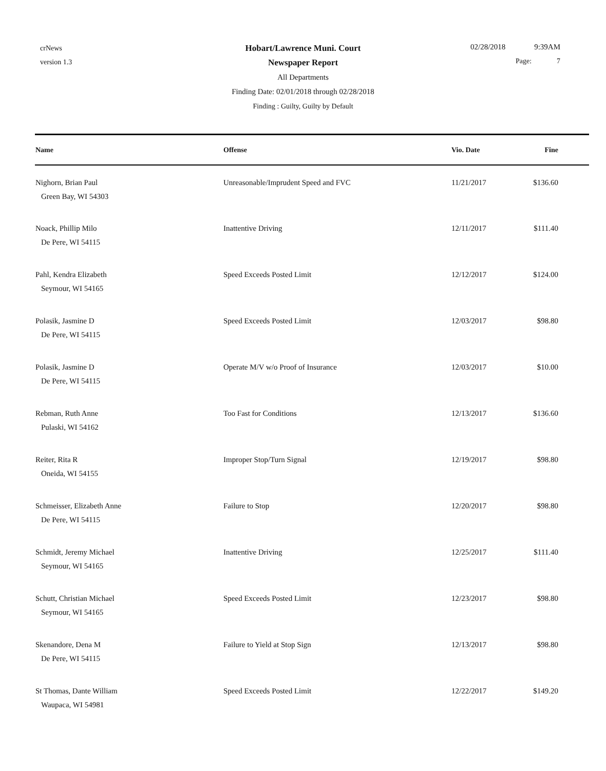crNews
version 1.3
Hobart/Lawrence Muni. Court
Newspaper Report
All Departments
Finding Date: 02/01/2018 through 02/28/2018
Finding : Guilty, Guilty by Default
02/28/2018 9:39AM
Page: 7
| Name | Offense | Vio. Date | Fine |
| --- | --- | --- | --- |
| Nighorn, Brian Paul Green Bay, WI 54303 | Unreasonable/Imprudent Speed and FVC | 11/21/2017 | $136.60 |
| Noack, Phillip Milo De Pere, WI 54115 | Inattentive Driving | 12/11/2017 | $111.40 |
| Pahl, Kendra Elizabeth Seymour, WI 54165 | Speed Exceeds Posted Limit | 12/12/2017 | $124.00 |
| Polasik, Jasmine D De Pere, WI 54115 | Speed Exceeds Posted Limit | 12/03/2017 | $98.80 |
| Polasik, Jasmine D De Pere, WI 54115 | Operate M/V w/o Proof of Insurance | 12/03/2017 | $10.00 |
| Rebman, Ruth Anne Pulaski, WI 54162 | Too Fast for Conditions | 12/13/2017 | $136.60 |
| Reiter, Rita R Oneida, WI 54155 | Improper Stop/Turn Signal | 12/19/2017 | $98.80 |
| Schmeisser, Elizabeth Anne De Pere, WI 54115 | Failure to Stop | 12/20/2017 | $98.80 |
| Schmidt, Jeremy Michael Seymour, WI 54165 | Inattentive Driving | 12/25/2017 | $111.40 |
| Schutt, Christian Michael Seymour, WI 54165 | Speed Exceeds Posted Limit | 12/23/2017 | $98.80 |
| Skenandore, Dena M De Pere, WI 54115 | Failure to Yield at Stop Sign | 12/13/2017 | $98.80 |
| St Thomas, Dante William Waupaca, WI 54981 | Speed Exceeds Posted Limit | 12/22/2017 | $149.20 |